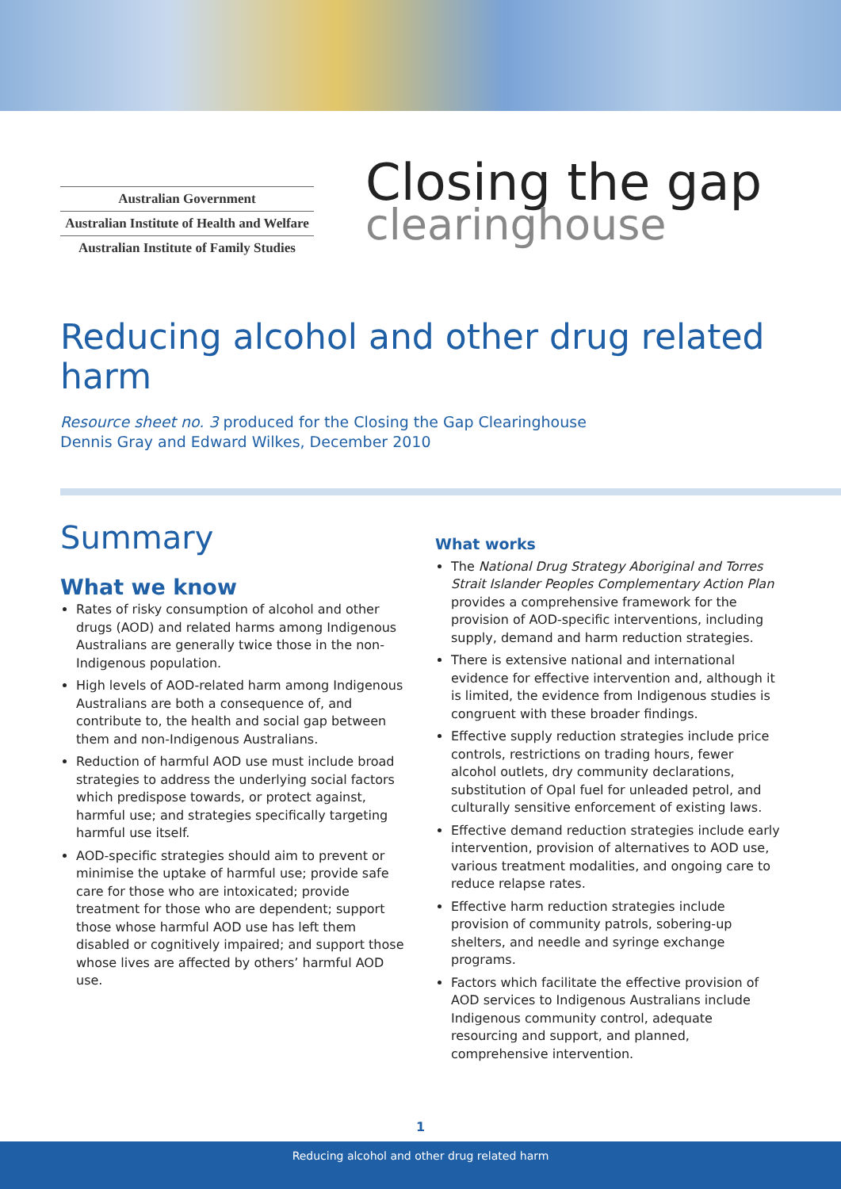Australian Government
Australian Institute of Health and Welfare
Australian Institute of Family Studies
Closing the gap
clearinghouse
Reducing alcohol and other drug related harm
Resource sheet no. 3 produced for the Closing the Gap Clearinghouse
Dennis Gray and Edward Wilkes, December 2010
Summary
What we know
Rates of risky consumption of alcohol and other drugs (AOD) and related harms among Indigenous Australians are generally twice those in the non-Indigenous population.
High levels of AOD-related harm among Indigenous Australians are both a consequence of, and contribute to, the health and social gap between them and non-Indigenous Australians.
Reduction of harmful AOD use must include broad strategies to address the underlying social factors which predispose towards, or protect against, harmful use; and strategies specifically targeting harmful use itself.
AOD-specific strategies should aim to prevent or minimise the uptake of harmful use; provide safe care for those who are intoxicated; provide treatment for those who are dependent; support those whose harmful AOD use has left them disabled or cognitively impaired; and support those whose lives are affected by others’ harmful AOD use.
What works
The National Drug Strategy Aboriginal and Torres Strait Islander Peoples Complementary Action Plan provides a comprehensive framework for the provision of AOD-specific interventions, including supply, demand and harm reduction strategies.
There is extensive national and international evidence for effective intervention and, although it is limited, the evidence from Indigenous studies is congruent with these broader findings.
Effective supply reduction strategies include price controls, restrictions on trading hours, fewer alcohol outlets, dry community declarations, substitution of Opal fuel for unleaded petrol, and culturally sensitive enforcement of existing laws.
Effective demand reduction strategies include early intervention, provision of alternatives to AOD use, various treatment modalities, and ongoing care to reduce relapse rates.
Effective harm reduction strategies include provision of community patrols, sobering-up shelters, and needle and syringe exchange programs.
Factors which facilitate the effective provision of AOD services to Indigenous Australians include Indigenous community control, adequate resourcing and support, and planned, comprehensive intervention.
1
Reducing alcohol and other drug related harm